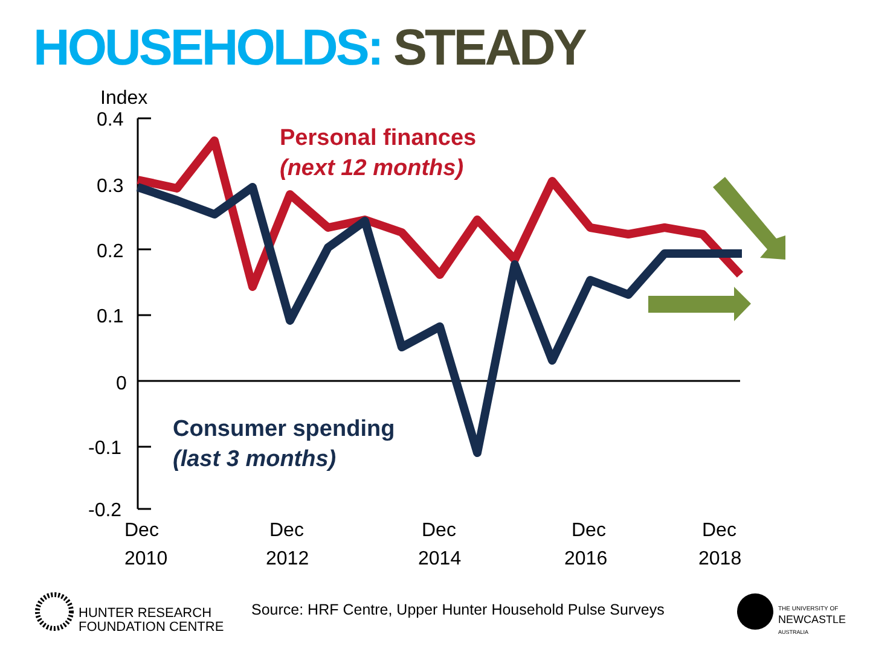HOUSEHOLDS: STEADY
Index
0.4
0.3
0.2
0.1
0
-0.1
-0.2
Personal finances
(next 12 months)
Consumer spending
(last 3 months)
Dec
2010
Dec
2012
Dec
2014
Dec
2016
Dec
2018
HUNTER RESEARCH
FOUNDATION CENTRE
Source: HRF Centre, Upper Hunter Household Pulse Surveys
THE UNIVERSITY OF
NEWCASTLE
AUSTRALIA